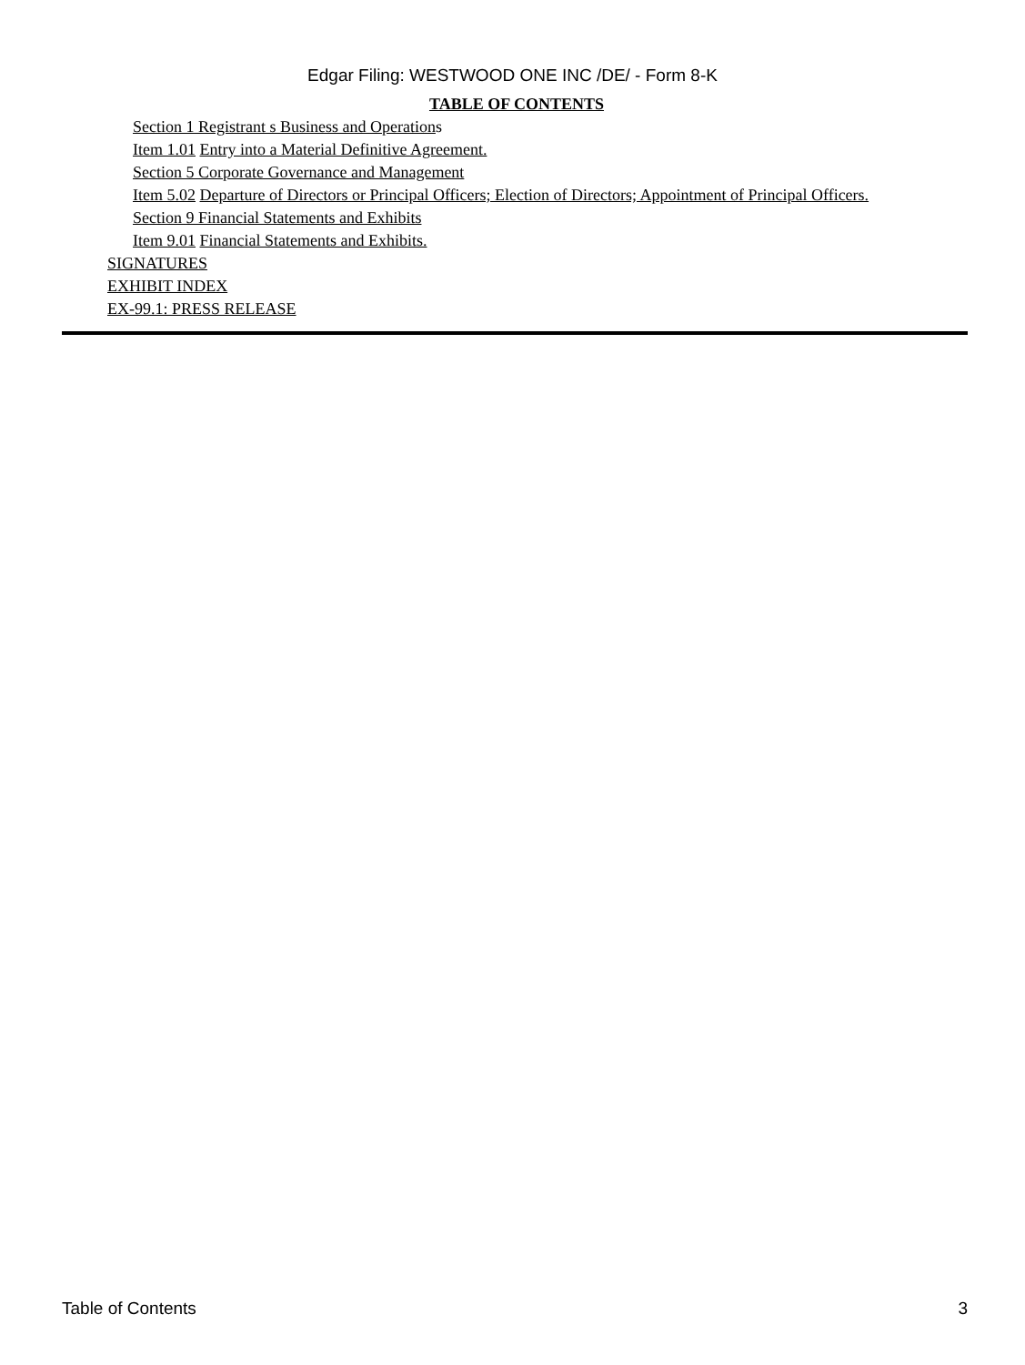Edgar Filing: WESTWOOD ONE INC /DE/ - Form 8-K
TABLE OF CONTENTS
Section 1 Registrant s Business and Operations
Item 1.01 Entry into a Material Definitive Agreement.
Section 5 Corporate Governance and Management
Item 5.02 Departure of Directors or Principal Officers; Election of Directors; Appointment of Principal Officers.
Section 9 Financial Statements and Exhibits
Item 9.01 Financial Statements and Exhibits.
SIGNATURES
EXHIBIT INDEX
EX-99.1: PRESS RELEASE
Table of Contents 3